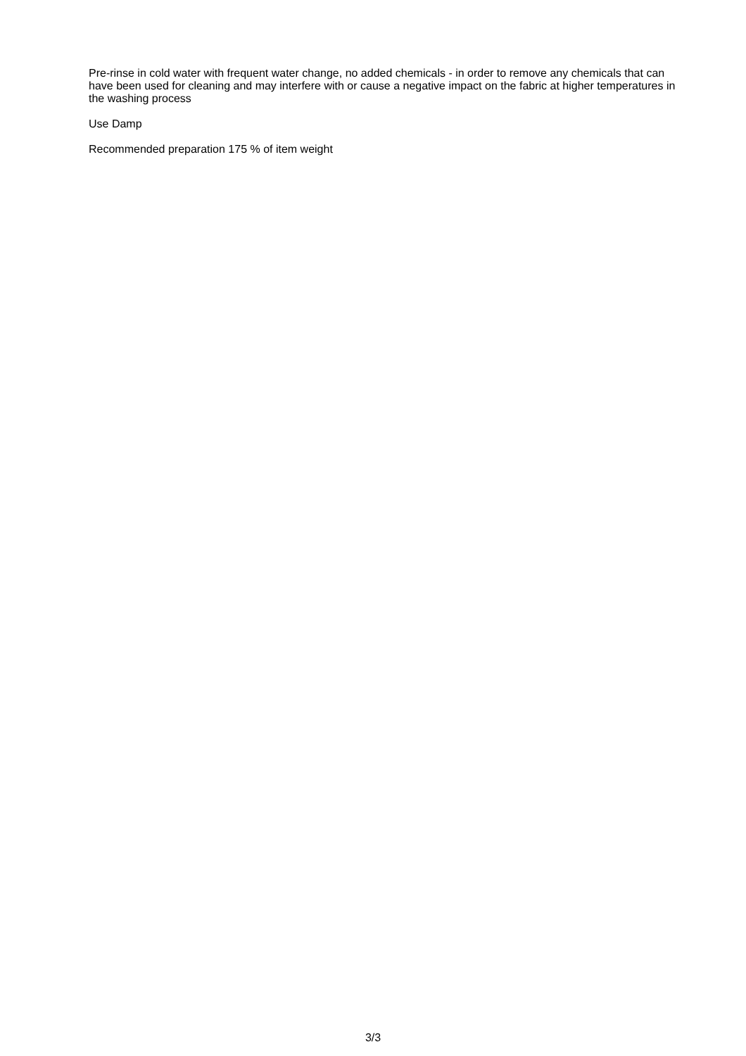Pre-rinse in cold water with frequent water change, no added chemicals - in order to remove any chemicals that can have been used for cleaning and may interfere with or cause a negative impact on the fabric at higher temperatures in the washing process
Use Damp
Recommended preparation 175 % of item weight
3/3